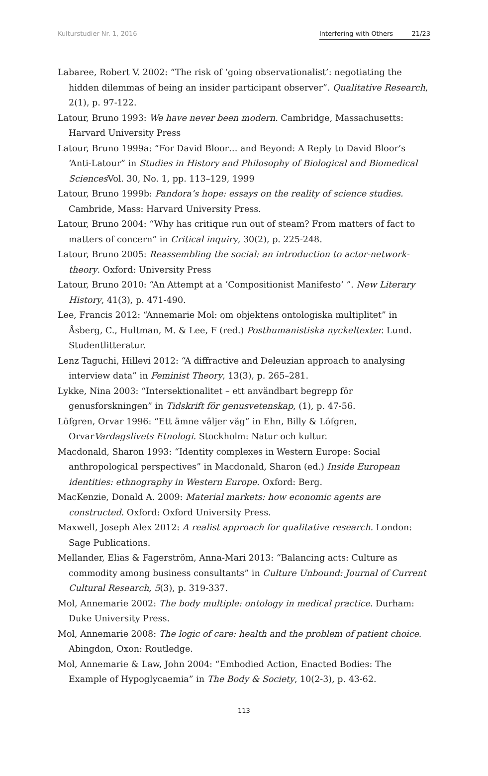Kulturstudier Nr. 1, 2016 Interfering with Others 21/23
Labaree, Robert V. 2002: “The risk of ‘going observationalist’: negotiating the hidden dilemmas of being an insider participant observer”. Qualitative Research, 2(1), p. 97-122.
Latour, Bruno 1993: We have never been modern. Cambridge, Massachusetts: Harvard University Press
Latour, Bruno 1999a: “For David Bloor… and Beyond: A Reply to David Bloor’s ‘Anti-Latour” in Studies in History and Philosophy of Biological and Biomedical Sciences Vol. 30, No. 1, pp. 113–129, 1999
Latour, Bruno 1999b: Pandora’s hope: essays on the reality of science studies. Cambride, Mass: Harvard University Press.
Latour, Bruno 2004: “Why has critique run out of steam? From matters of fact to matters of concern” in Critical inquiry, 30(2), p. 225-248.
Latour, Bruno 2005: Reassembling the social: an introduction to actor-network-theory. Oxford: University Press
Latour, Bruno 2010: “An Attempt at a ’Compositionist Manifesto’ ”. New Literary History, 41(3), p. 471-490.
Lee, Francis 2012: “Annemarie Mol: om objektens ontologiska multiplitet” in Åsberg, C., Hultman, M. & Lee, F (red.) Posthumanistiska nyckeltexter. Lund. Studentlitteratur.
Lenz Taguchi, Hillevi 2012: “A diffractive and Deleuzian approach to analysing interview data” in Feminist Theory, 13(3), p. 265–281.
Lykke, Nina 2003: “Intersektionalitet – ett användbart begrepp för genusforskningen” in Tidskrift för genusvetenskap, (1), p. 47-56.
Löfgren, Orvar 1996: “Ett ämne väljer väg” in Ehn, Billy & Löfgren, OrvarVardagslivets Etnologi. Stockholm: Natur och kultur.
Macdonald, Sharon 1993: “Identity complexes in Western Europe: Social anthropological perspectives” in Macdonald, Sharon (ed.) Inside European identities: ethnography in Western Europe. Oxford: Berg.
MacKenzie, Donald A. 2009: Material markets: how economic agents are constructed. Oxford: Oxford University Press.
Maxwell, Joseph Alex 2012: A realist approach for qualitative research. London: Sage Publications.
Mellander, Elias & Fagerström, Anna-Mari 2013: “Balancing acts: Culture as commodity among business consultants” in Culture Unbound: Journal of Current Cultural Research, 5(3), p. 319-337.
Mol, Annemarie 2002: The body multiple: ontology in medical practice. Durham: Duke University Press.
Mol, Annemarie 2008: The logic of care: health and the problem of patient choice. Abingdon, Oxon: Routledge.
Mol, Annemarie & Law, John 2004: “Embodied Action, Enacted Bodies: The Example of Hypoglycaemia” in The Body & Society, 10(2-3), p. 43-62.
113